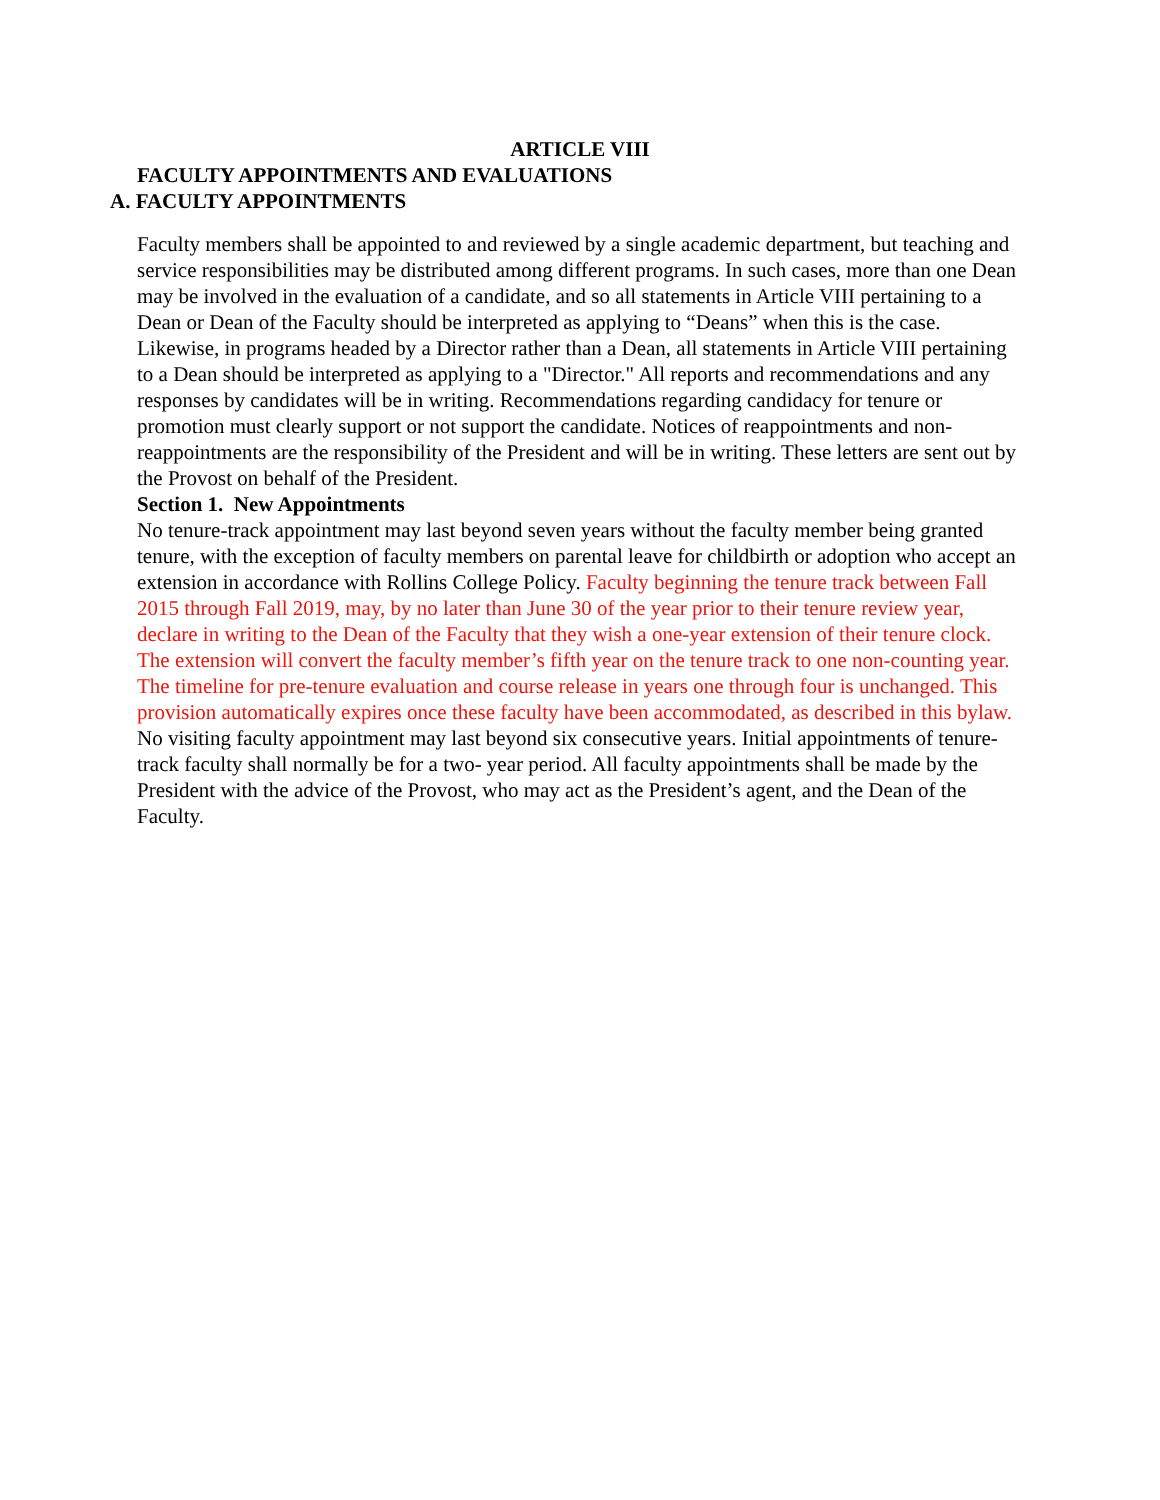ARTICLE VIII
FACULTY APPOINTMENTS AND EVALUATIONS
A. FACULTY APPOINTMENTS
Faculty members shall be appointed to and reviewed by a single academic department, but teaching and service responsibilities may be distributed among different programs. In such cases, more than one Dean may be involved in the evaluation of a candidate, and so all statements in Article VIII pertaining to a Dean or Dean of the Faculty should be interpreted as applying to “Deans” when this is the case. Likewise, in programs headed by a Director rather than a Dean, all statements in Article VIII pertaining to a Dean should be interpreted as applying to a "Director." All reports and recommendations and any responses by candidates will be in writing. Recommendations regarding candidacy for tenure or promotion must clearly support or not support the candidate. Notices of reappointments and non- reappointments are the responsibility of the President and will be in writing. These letters are sent out by the Provost on behalf of the President.
Section 1. New Appointments
No tenure-track appointment may last beyond seven years without the faculty member being granted tenure, with the exception of faculty members on parental leave for childbirth or adoption who accept an extension in accordance with Rollins College Policy. Faculty beginning the tenure track between Fall 2015 through Fall 2019, may, by no later than June 30 of the year prior to their tenure review year, declare in writing to the Dean of the Faculty that they wish a one-year extension of their tenure clock. The extension will convert the faculty member’s fifth year on the tenure track to one non-counting year. The timeline for pre-tenure evaluation and course release in years one through four is unchanged. This provision automatically expires once these faculty have been accommodated, as described in this bylaw. No visiting faculty appointment may last beyond six consecutive years. Initial appointments of tenure- track faculty shall normally be for a two- year period. All faculty appointments shall be made by the President with the advice of the Provost, who may act as the President’s agent, and the Dean of the Faculty.